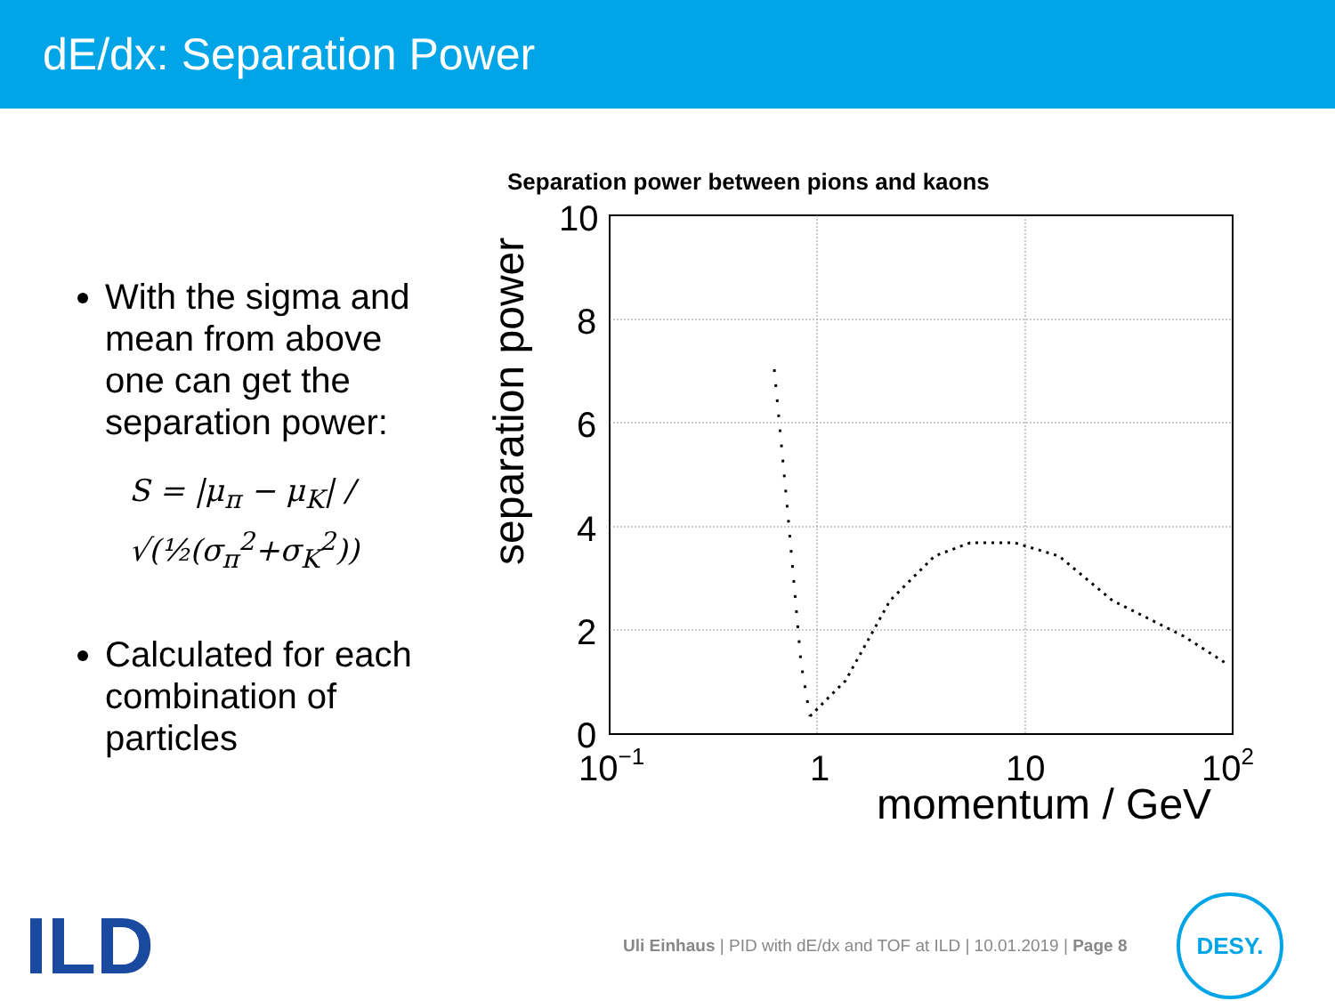dE/dx: Separation Power
With the sigma and mean from above one can get the separation power:
S = |μ<sub>π</sub> − μ<sub>K</sub>| / √(½(σ<sub>π</sub><sup>2</sup>+σ<sub>K</sub><sup>2</sup>))
Calculated for each combination of particles
Separation power between pions and kaons
10
8
6
4
2
0
10−1
1
10
102
momentum / GeV
separation power
Uli Einhaus | PID with dE/dx and TOF at ILD | 10.01.2019 | Page 8
ILD DESY.